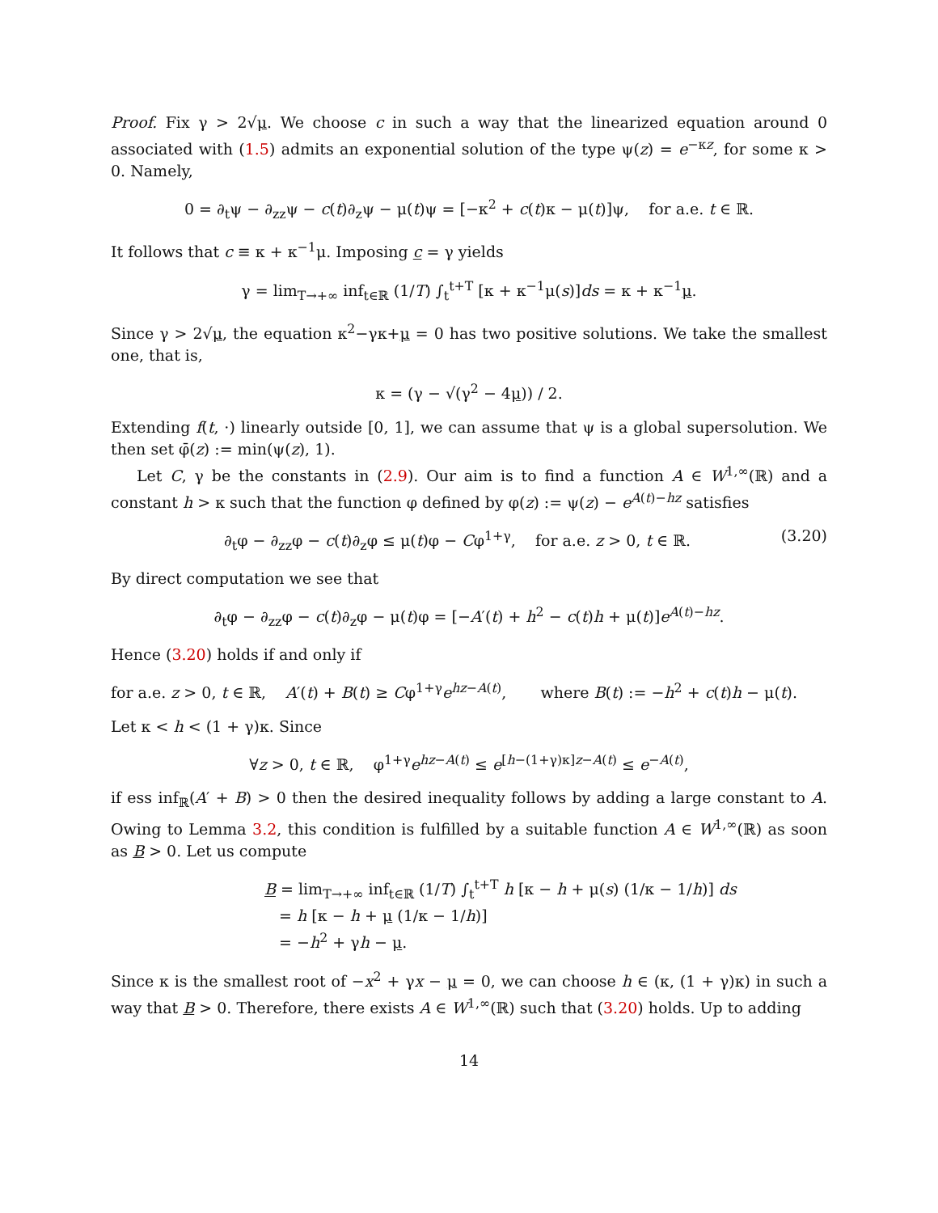Proof. Fix γ > 2√μ. We choose c in such a way that the linearized equation around 0 associated with (1.5) admits an exponential solution of the type ψ(z) = e<sup>−κz</sup>, for some κ > 0. Namely,
0 = ∂<sub>t</sub>ψ − ∂<sub>zz</sub>ψ − c(t)∂<sub>z</sub>ψ − μ(t)ψ = [−κ<sup>2</sup> + c(t)κ − μ(t)]ψ, for a.e. t ∈ ℝ.
It follows that c ≡ κ + κ<sup>−1</sup>μ. Imposing c = γ yields
γ = lim<sub>T→+∞</sub> inf<sub>t∈ℝ</sub> (1/T) ∫<sub>t</sub><sup>t+T</sup> [κ + κ<sup>−1</sup>μ(s)]ds = κ + κ<sup>−1</sup>μ.
Since γ > 2√μ, the equation κ<sup>2</sup>−γκ+μ = 0 has two positive solutions. We take the smallest one, that is,
κ = (γ − √(γ<sup>2</sup> − 4μ)) / 2.
Extending f(t, ·) linearly outside [0, 1], we can assume that ψ is a global supersolution. We then set φ̄(z) := min(ψ(z), 1).
Let C, γ be the constants in (2.9). Our aim is to find a function A ∈ W<sup>1,∞</sup>(ℝ) and a constant h > κ such that the function φ defined by φ(z) := ψ(z) − e<sup>A(t)−hz</sup> satisfies
∂<sub>t</sub>φ − ∂<sub>zz</sub>φ − c(t)∂<sub>z</sub>φ ≤ μ(t)φ − Cφ<sup>1+γ</sup>, for a.e. z > 0, t ∈ ℝ. (3.20)
By direct computation we see that
∂<sub>t</sub>φ − ∂<sub>zz</sub>φ − c(t)∂<sub>z</sub>φ − μ(t)φ = [−A′(t) + h<sup>2</sup> − c(t)h + μ(t)]e<sup>A(t)−hz</sup>.
Hence (3.20) holds if and only if
for a.e. z > 0, t ∈ ℝ, A′(t) + B(t) ≥ Cφ<sup>1+γ</sup>e<sup>hz−A(t)</sup>, where B(t) := −h<sup>2</sup> + c(t)h − μ(t).
Let κ < h < (1 + γ)κ. Since
∀z > 0, t ∈ ℝ, φ<sup>1+γ</sup>e<sup>hz−A(t)</sup> ≤ e<sup>[h−(1+γ)κ]z−A(t)</sup> ≤ e<sup>−A(t)</sup>,
if ess inf<sub>ℝ</sub>(A′ + B) > 0 then the desired inequality follows by adding a large constant to A. Owing to Lemma 3.2, this condition is fulfilled by a suitable function A ∈ W<sup>1,∞</sup>(ℝ) as soon as B > 0. Let us compute
B = lim<sub>T→+∞</sub> inf<sub>t∈ℝ</sub> (1/T) ∫<sub>t</sub><sup>t+T</sup> h [κ − h + μ(s) (1/κ − 1/h)] ds
= h [κ − h + μ (1/κ − 1/h)]
= −h<sup>2</sup> + γh − μ.
Since κ is the smallest root of −x<sup>2</sup> + γx − μ = 0, we can choose h ∈ (κ, (1 + γ)κ) in such a way that B > 0. Therefore, there exists A ∈ W<sup>1,∞</sup>(ℝ) such that (3.20) holds. Up to adding
14